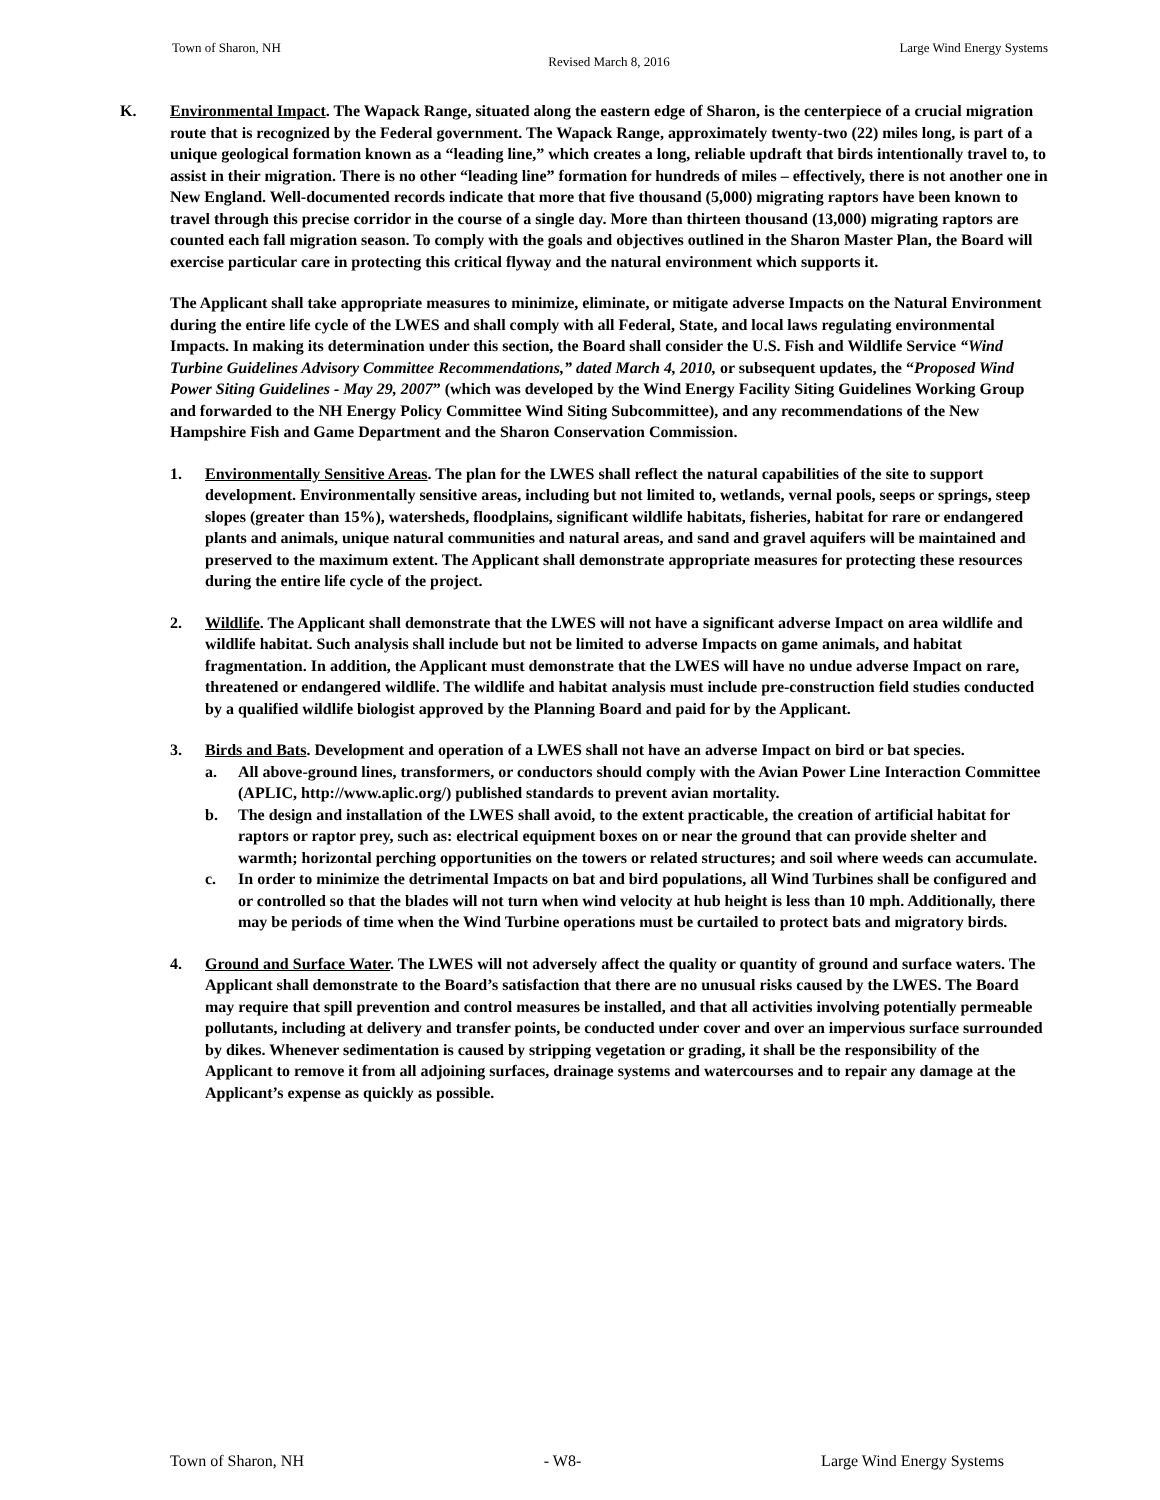Town of Sharon, NH Large Wind Energy Systems
Revised March 8, 2016
K. Environmental Impact. The Wapack Range, situated along the eastern edge of Sharon, is the centerpiece of a crucial migration route that is recognized by the Federal government. The Wapack Range, approximately twenty-two (22) miles long, is part of a unique geological formation known as a “leading line,” which creates a long, reliable updraft that birds intentionally travel to, to assist in their migration. There is no other “leading line” formation for hundreds of miles – effectively, there is not another one in New England. Well-documented records indicate that more that five thousand (5,000) migrating raptors have been known to travel through this precise corridor in the course of a single day. More than thirteen thousand (13,000) migrating raptors are counted each fall migration season. To comply with the goals and objectives outlined in the Sharon Master Plan, the Board will exercise particular care in protecting this critical flyway and the natural environment which supports it.
The Applicant shall take appropriate measures to minimize, eliminate, or mitigate adverse Impacts on the Natural Environment during the entire life cycle of the LWES and shall comply with all Federal, State, and local laws regulating environmental Impacts. In making its determination under this section, the Board shall consider the U.S. Fish and Wildlife Service “Wind Turbine Guidelines Advisory Committee Recommendations,” dated March 4, 2010, or subsequent updates, the “Proposed Wind Power Siting Guidelines - May 29, 2007” (which was developed by the Wind Energy Facility Siting Guidelines Working Group and forwarded to the NH Energy Policy Committee Wind Siting Subcommittee), and any recommendations of the New Hampshire Fish and Game Department and the Sharon Conservation Commission.
1. Environmentally Sensitive Areas. The plan for the LWES shall reflect the natural capabilities of the site to support development. Environmentally sensitive areas, including but not limited to, wetlands, vernal pools, seeps or springs, steep slopes (greater than 15%), watersheds, floodplains, significant wildlife habitats, fisheries, habitat for rare or endangered plants and animals, unique natural communities and natural areas, and sand and gravel aquifers will be maintained and preserved to the maximum extent. The Applicant shall demonstrate appropriate measures for protecting these resources during the entire life cycle of the project.
2. Wildlife. The Applicant shall demonstrate that the LWES will not have a significant adverse Impact on area wildlife and wildlife habitat. Such analysis shall include but not be limited to adverse Impacts on game animals, and habitat fragmentation. In addition, the Applicant must demonstrate that the LWES will have no undue adverse Impact on rare, threatened or endangered wildlife. The wildlife and habitat analysis must include pre-construction field studies conducted by a qualified wildlife biologist approved by the Planning Board and paid for by the Applicant.
3. Birds and Bats. Development and operation of a LWES shall not have an adverse Impact on bird or bat species.
a. All above-ground lines, transformers, or conductors should comply with the Avian Power Line Interaction Committee (APLIC, http://www.aplic.org/) published standards to prevent avian mortality.
b. The design and installation of the LWES shall avoid, to the extent practicable, the creation of artificial habitat for raptors or raptor prey, such as: electrical equipment boxes on or near the ground that can provide shelter and warmth; horizontal perching opportunities on the towers or related structures; and soil where weeds can accumulate.
c. In order to minimize the detrimental Impacts on bat and bird populations, all Wind Turbines shall be configured and or controlled so that the blades will not turn when wind velocity at hub height is less than 10 mph. Additionally, there may be periods of time when the Wind Turbine operations must be curtailed to protect bats and migratory birds.
4. Ground and Surface Water. The LWES will not adversely affect the quality or quantity of ground and surface waters. The Applicant shall demonstrate to the Board’s satisfaction that there are no unusual risks caused by the LWES. The Board may require that spill prevention and control measures be installed, and that all activities involving potentially permeable pollutants, including at delivery and transfer points, be conducted under cover and over an impervious surface surrounded by dikes. Whenever sedimentation is caused by stripping vegetation or grading, it shall be the responsibility of the Applicant to remove it from all adjoining surfaces, drainage systems and watercourses and to repair any damage at the Applicant’s expense as quickly as possible.
Town of Sharon, NH - W8- Large Wind Energy Systems